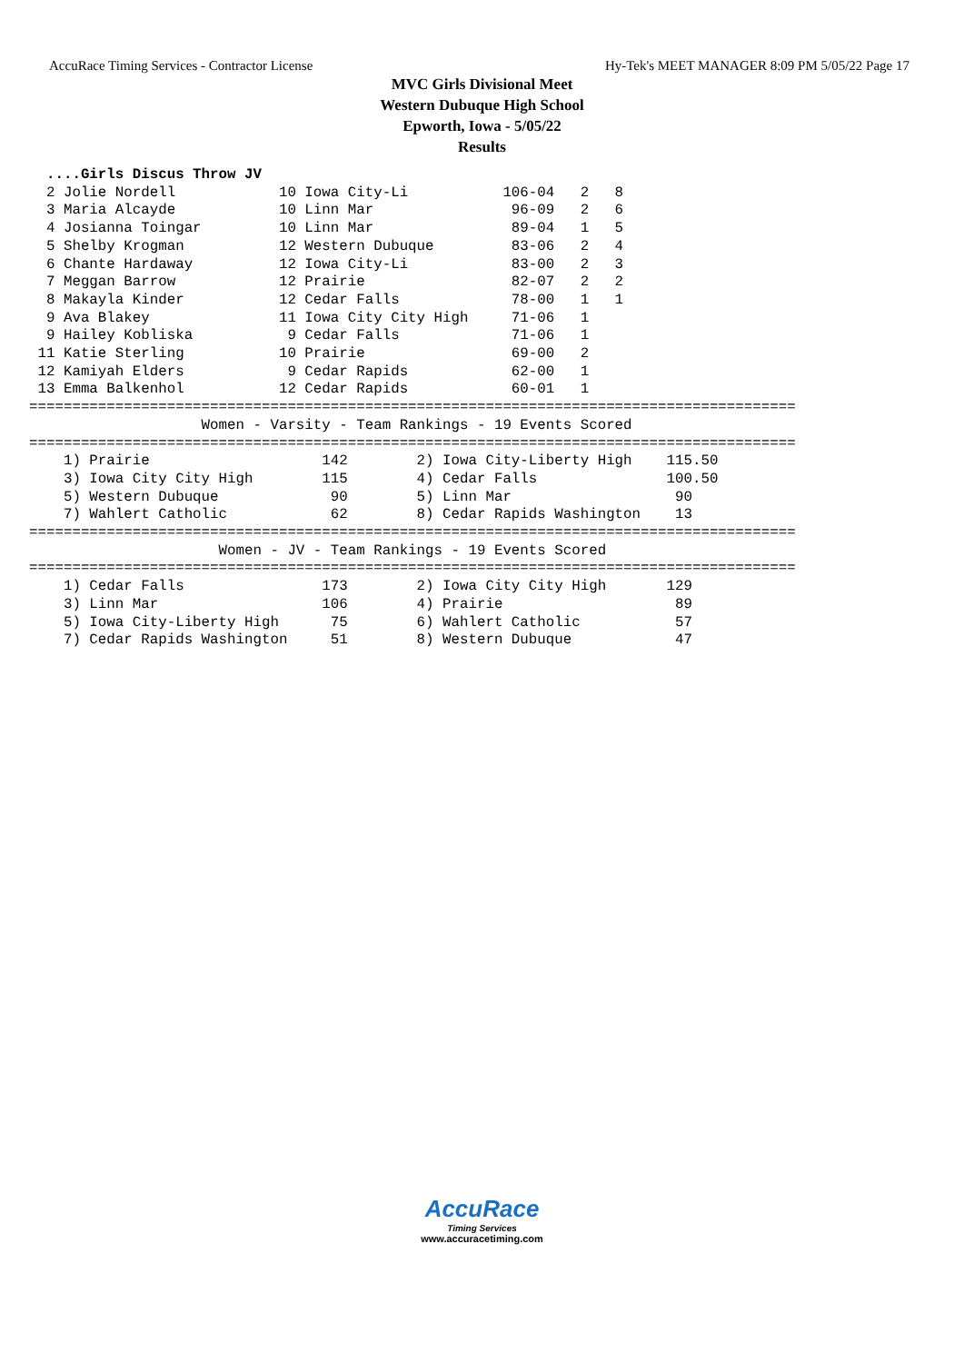AccuRace Timing Services - Contractor License Hy-Tek's MEET MANAGER 8:09 PM 5/05/22 Page 17
MVC Girls Divisional Meet
Western Dubuque High School
Epworth, Iowa - 5/05/22
Results
  ....Girls Discus Throw JV
  2 Jolie Nordell            10 Iowa City-Li           106-04   2   8
  3 Maria Alcayde            10 Linn Mar                96-09   2   6
  4 Josianna Toingar         10 Linn Mar                89-04   1   5
  5 Shelby Krogman           12 Western Dubuque         83-06   2   4
  6 Chante Hardaway          12 Iowa City-Li            83-00   2   3
  7 Meggan Barrow            12 Prairie                 82-07   2   2
  8 Makayla Kinder           12 Cedar Falls             78-00   1   1
  9 Ava Blakey               11 Iowa City City High     71-06   1
  9 Hailey Kobliska           9 Cedar Falls             71-06   1
 11 Katie Sterling           10 Prairie                 69-00   2
 12 Kamiyah Elders            9 Cedar Rapids            62-00   1
 13 Emma Balkenhol           12 Cedar Rapids            60-01   1
=========================================================================================
                    Women - Varsity - Team Rankings - 19 Events Scored
=========================================================================================
    1) Prairie                    142        2) Iowa City-Liberty High    115.50
    3) Iowa City City High        115        4) Cedar Falls               100.50
    5) Western Dubuque             90        5) Linn Mar                   90
    7) Wahlert Catholic            62        8) Cedar Rapids Washington    13
=========================================================================================
                      Women - JV - Team Rankings - 19 Events Scored
=========================================================================================
    1) Cedar Falls                173        2) Iowa City City High       129
    3) Linn Mar                   106        4) Prairie                    89
    5) Iowa City-Liberty High      75        6) Wahlert Catholic           57
    7) Cedar Rapids Washington     51        8) Western Dubuque            47
AccuRace
Timing Services
www.accuracetiming.com